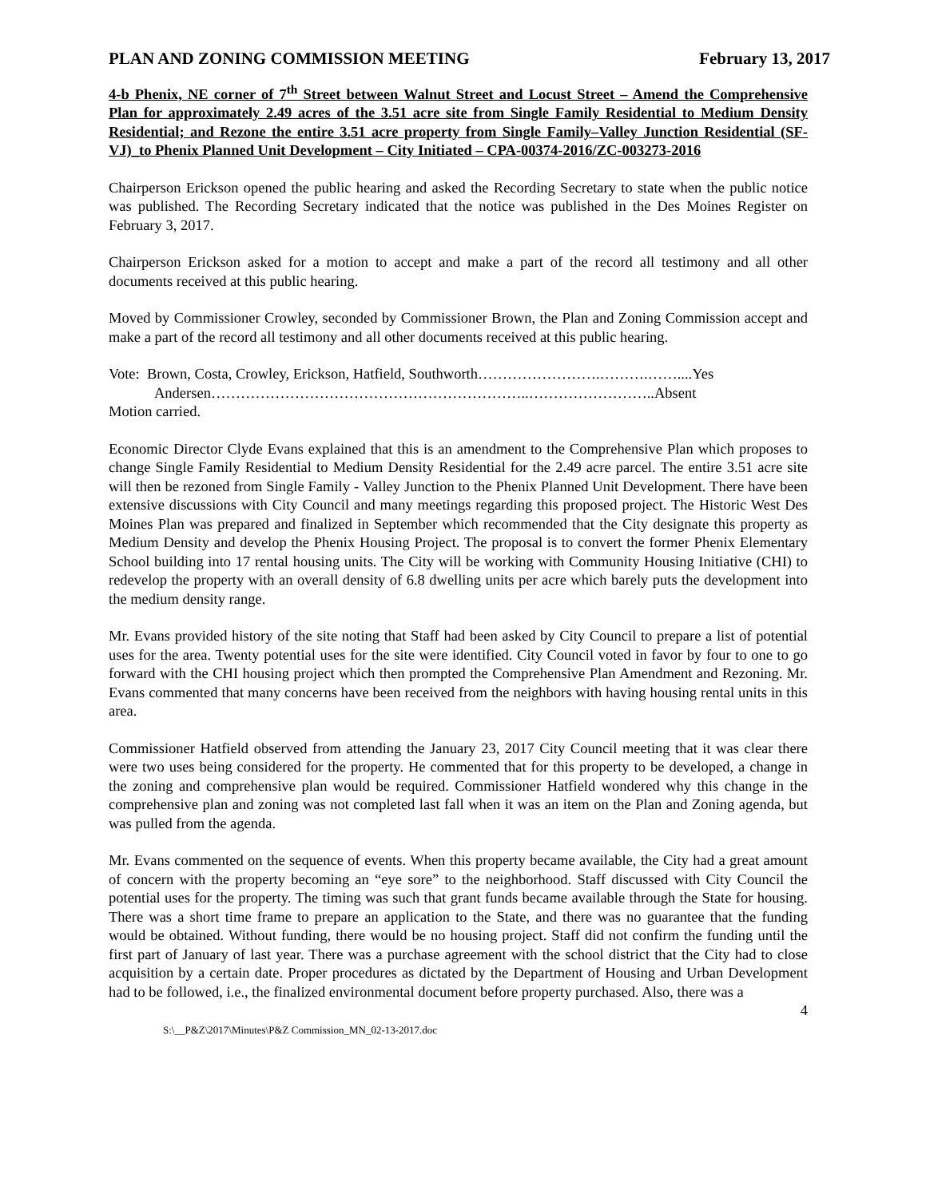PLAN AND ZONING COMMISSION MEETING February 13, 2017
4-b Phenix, NE corner of 7<sup>th</sup> Street between Walnut Street and Locust Street – Amend the Comprehensive Plan for approximately 2.49 acres of the 3.51 acre site from Single Family Residential to Medium Density Residential; and Rezone the entire 3.51 acre property from Single Family–Valley Junction Residential (SF-VJ)_to Phenix Planned Unit Development – City Initiated – CPA-00374-2016/ZC-003273-2016
Chairperson Erickson opened the public hearing and asked the Recording Secretary to state when the public notice was published. The Recording Secretary indicated that the notice was published in the Des Moines Register on February 3, 2017.
Chairperson Erickson asked for a motion to accept and make a part of the record all testimony and all other documents received at this public hearing.
Moved by Commissioner Crowley, seconded by Commissioner Brown, the Plan and Zoning Commission accept and make a part of the record all testimony and all other documents received at this public hearing.
Vote: Brown, Costa, Crowley, Erickson, Hatfield, Southworth…………………….……….……....Yes
Andersen………………………………………………………..……………………..Absent
Motion carried.
Economic Director Clyde Evans explained that this is an amendment to the Comprehensive Plan which proposes to change Single Family Residential to Medium Density Residential for the 2.49 acre parcel. The entire 3.51 acre site will then be rezoned from Single Family - Valley Junction to the Phenix Planned Unit Development. There have been extensive discussions with City Council and many meetings regarding this proposed project. The Historic West Des Moines Plan was prepared and finalized in September which recommended that the City designate this property as Medium Density and develop the Phenix Housing Project. The proposal is to convert the former Phenix Elementary School building into 17 rental housing units. The City will be working with Community Housing Initiative (CHI) to redevelop the property with an overall density of 6.8 dwelling units per acre which barely puts the development into the medium density range.
Mr. Evans provided history of the site noting that Staff had been asked by City Council to prepare a list of potential uses for the area. Twenty potential uses for the site were identified. City Council voted in favor by four to one to go forward with the CHI housing project which then prompted the Comprehensive Plan Amendment and Rezoning. Mr. Evans commented that many concerns have been received from the neighbors with having housing rental units in this area.
Commissioner Hatfield observed from attending the January 23, 2017 City Council meeting that it was clear there were two uses being considered for the property. He commented that for this property to be developed, a change in the zoning and comprehensive plan would be required. Commissioner Hatfield wondered why this change in the comprehensive plan and zoning was not completed last fall when it was an item on the Plan and Zoning agenda, but was pulled from the agenda.
Mr. Evans commented on the sequence of events. When this property became available, the City had a great amount of concern with the property becoming an “eye sore” to the neighborhood. Staff discussed with City Council the potential uses for the property. The timing was such that grant funds became available through the State for housing. There was a short time frame to prepare an application to the State, and there was no guarantee that the funding would be obtained. Without funding, there would be no housing project. Staff did not confirm the funding until the first part of January of last year. There was a purchase agreement with the school district that the City had to close acquisition by a certain date. Proper procedures as dictated by the Department of Housing and Urban Development had to be followed, i.e., the finalized environmental document before property purchased. Also, there was a
4
S:\__P&Z\2017\Minutes\P&Z Commission_MN_02-13-2017.doc